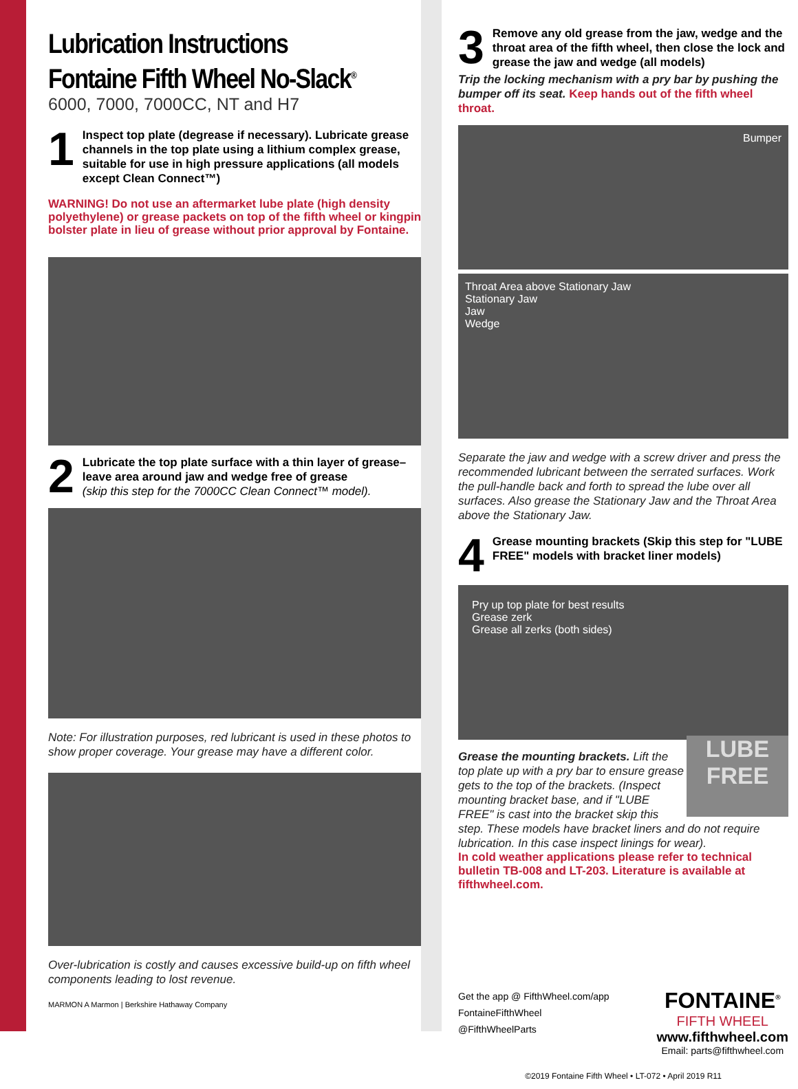Lubrication Instructions
Fontaine Fifth Wheel No-Slack<sup>®</sup>
6000, 7000, 7000CC, NT and H7
1
Inspect top plate (degrease if necessary). Lubricate grease channels in the top plate using a lithium complex grease, suitable for use in high pressure applications (all models except Clean Connect™)
WARNING! Do not use an aftermarket lube plate (high density polyethylene) or grease packets on top of the fifth wheel or kingpin bolster plate in lieu of grease without prior approval by Fontaine.
2
Lubricate the top plate surface with a thin layer of grease–leave area around jaw and wedge free of grease
(skip this step for the 7000CC Clean Connect™ model).
Note: For illustration purposes, red lubricant is used in these photos to show proper coverage. Your grease may have a different color.
Over-lubrication is costly and causes excessive build-up on fifth wheel components leading to lost revenue.
MARMON A Marmon | Berkshire Hathaway Company
3
Remove any old grease from the jaw, wedge and the throat area of the fifth wheel, then close the lock and grease the jaw and wedge (all models)
Trip the locking mechanism with a pry bar by pushing the bumper off its seat. Keep hands out of the fifth wheel throat.
Bumper
Throat Area above Stationary Jaw
Stationary Jaw
Jaw
Wedge
Separate the jaw and wedge with a screw driver and press the recommended lubricant between the serrated surfaces. Work the pull-handle back and forth to spread the lube over all surfaces. Also grease the Stationary Jaw and the Throat Area above the Stationary Jaw.
4
Grease mounting brackets (Skip this step for "LUBE FREE" models with bracket liner models)
Pry up top plate for best results
Grease zerk
Grease all zerks (both sides)
LUBE FREE
Grease the mounting brackets. Lift the top plate up with a pry bar to ensure grease gets to the top of the brackets. (Inspect mounting bracket base, and if "LUBE FREE" is cast into the bracket skip this step. These models have bracket liners and do not require lubrication. In this case inspect linings for wear).
In cold weather applications please refer to technical bulletin TB-008 and LT-203. Literature is available at fifthwheel.com.
Get the app @ FifthWheel.com/app
FontaineFifthWheel
@FifthWheelParts
FONTAINE<sup>®</sup>
FIFTH WHEEL
www.fifthwheel.com
Email: parts@fifthwheel.com
©2019 Fontaine Fifth Wheel • LT-072 • April 2019 R11